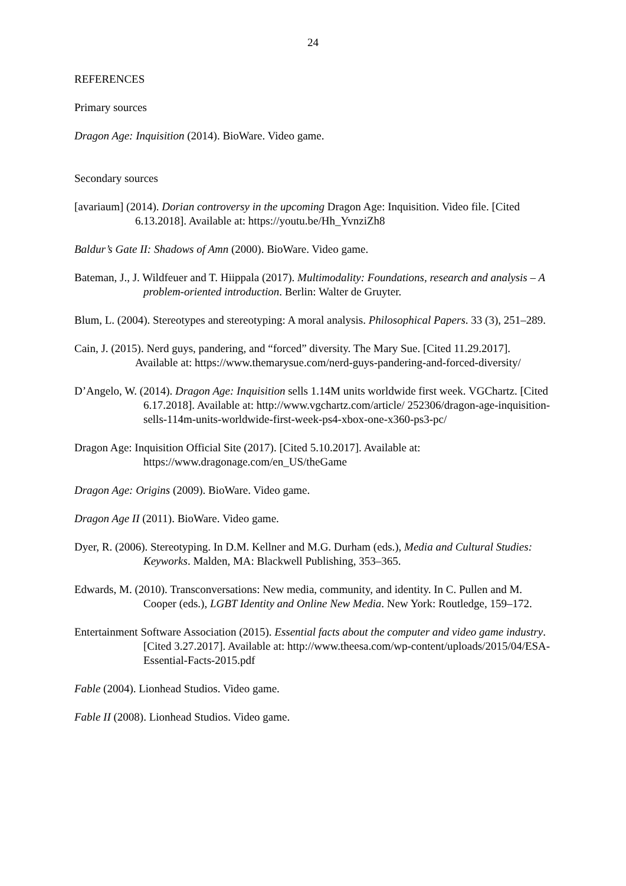24
REFERENCES
Primary sources
Dragon Age: Inquisition (2014). BioWare. Video game.
Secondary sources
[avariaum] (2014). Dorian controversy in the upcoming Dragon Age: Inquisition. Video file. [Cited 6.13.2018]. Available at: https://youtu.be/Hh_YvnziZh8
Baldur’s Gate II: Shadows of Amn (2000). BioWare. Video game.
Bateman, J., J. Wildfeuer and T. Hiippala (2017). Multimodality: Foundations, research and analysis – A problem-oriented introduction. Berlin: Walter de Gruyter.
Blum, L. (2004). Stereotypes and stereotyping: A moral analysis. Philosophical Papers. 33 (3), 251–289.
Cain, J. (2015). Nerd guys, pandering, and “forced” diversity. The Mary Sue. [Cited 11.29.2017]. Available at: https://www.themarysue.com/nerd-guys-pandering-and-forced-diversity/
D’Angelo, W. (2014). Dragon Age: Inquisition sells 1.14M units worldwide first week. VGChartz. [Cited 6.17.2018]. Available at: http://www.vgchartz.com/article/ 252306/dragon-age-inquisition-sells-114m-units-worldwide-first-week-ps4-xbox-one-x360-ps3-pc/
Dragon Age: Inquisition Official Site (2017). [Cited 5.10.2017]. Available at: https://www.dragonage.com/en_US/theGame
Dragon Age: Origins (2009). BioWare. Video game.
Dragon Age II (2011). BioWare. Video game.
Dyer, R. (2006). Stereotyping. In D.M. Kellner and M.G. Durham (eds.), Media and Cultural Studies: Keyworks. Malden, MA: Blackwell Publishing, 353–365.
Edwards, M. (2010). Transconversations: New media, community, and identity. In C. Pullen and M. Cooper (eds.), LGBT Identity and Online New Media. New York: Routledge, 159–172.
Entertainment Software Association (2015). Essential facts about the computer and video game industry. [Cited 3.27.2017]. Available at: http://www.theesa.com/wp-content/uploads/2015/04/ESA-Essential-Facts-2015.pdf
Fable (2004). Lionhead Studios. Video game.
Fable II (2008). Lionhead Studios. Video game.